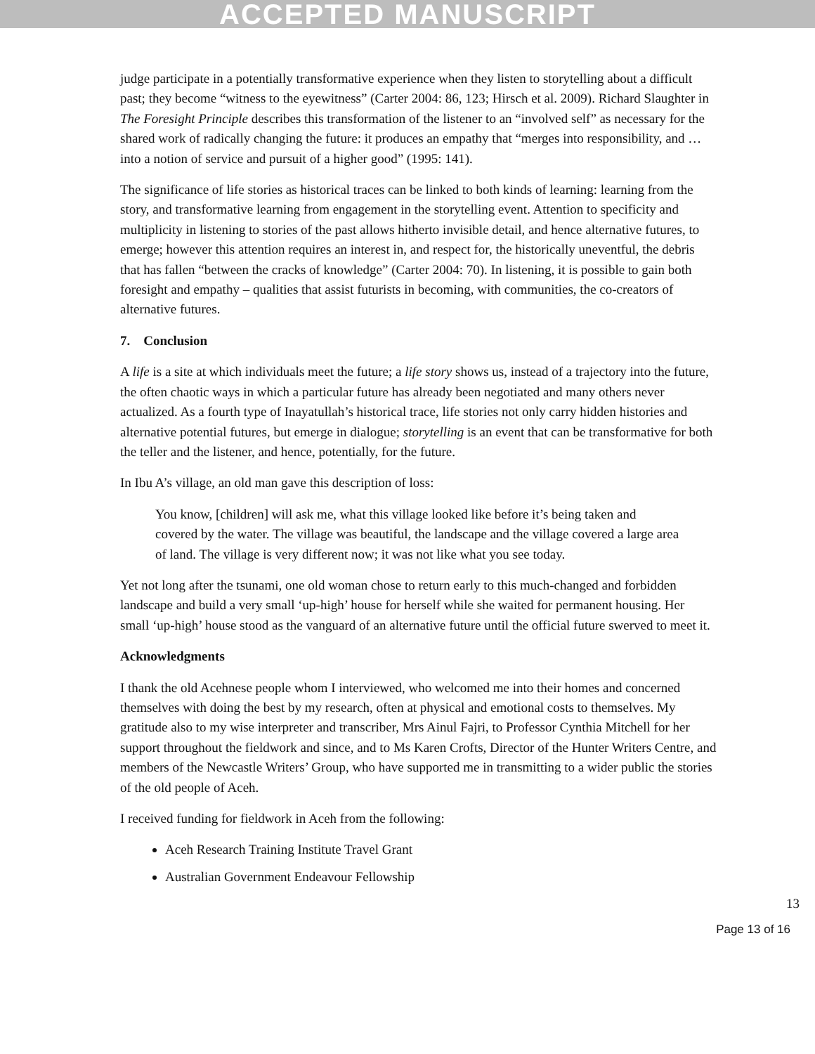ACCEPTED MANUSCRIPT
judge participate in a potentially transformative experience when they listen to storytelling about a difficult past; they become “witness to the eyewitness” (Carter 2004: 86, 123; Hirsch et al. 2009). Richard Slaughter in The Foresight Principle describes this transformation of the listener to an “involved self” as necessary for the shared work of radically changing the future: it produces an empathy that “merges into responsibility, and … into a notion of service and pursuit of a higher good” (1995: 141).
The significance of life stories as historical traces can be linked to both kinds of learning: learning from the story, and transformative learning from engagement in the storytelling event. Attention to specificity and multiplicity in listening to stories of the past allows hitherto invisible detail, and hence alternative futures, to emerge; however this attention requires an interest in, and respect for, the historically uneventful, the debris that has fallen “between the cracks of knowledge” (Carter 2004: 70). In listening, it is possible to gain both foresight and empathy – qualities that assist futurists in becoming, with communities, the co-creators of alternative futures.
7. Conclusion
A life is a site at which individuals meet the future; a life story shows us, instead of a trajectory into the future, the often chaotic ways in which a particular future has already been negotiated and many others never actualized. As a fourth type of Inayatullah’s historical trace, life stories not only carry hidden histories and alternative potential futures, but emerge in dialogue; storytelling is an event that can be transformative for both the teller and the listener, and hence, potentially, for the future.
In Ibu A’s village, an old man gave this description of loss:
You know, [children] will ask me, what this village looked like before it’s being taken and covered by the water. The village was beautiful, the landscape and the village covered a large area of land. The village is very different now; it was not like what you see today.
Yet not long after the tsunami, one old woman chose to return early to this much-changed and forbidden landscape and build a very small ‘up-high’ house for herself while she waited for permanent housing. Her small ‘up-high’ house stood as the vanguard of an alternative future until the official future swerved to meet it.
Acknowledgments
I thank the old Acehnese people whom I interviewed, who welcomed me into their homes and concerned themselves with doing the best by my research, often at physical and emotional costs to themselves. My gratitude also to my wise interpreter and transcriber, Mrs Ainul Fajri, to Professor Cynthia Mitchell for her support throughout the fieldwork and since, and to Ms Karen Crofts, Director of the Hunter Writers Centre, and members of the Newcastle Writers’ Group, who have supported me in transmitting to a wider public the stories of the old people of Aceh.
I received funding for fieldwork in Aceh from the following:
Aceh Research Training Institute Travel Grant
Australian Government Endeavour Fellowship
13
Page 13 of 16